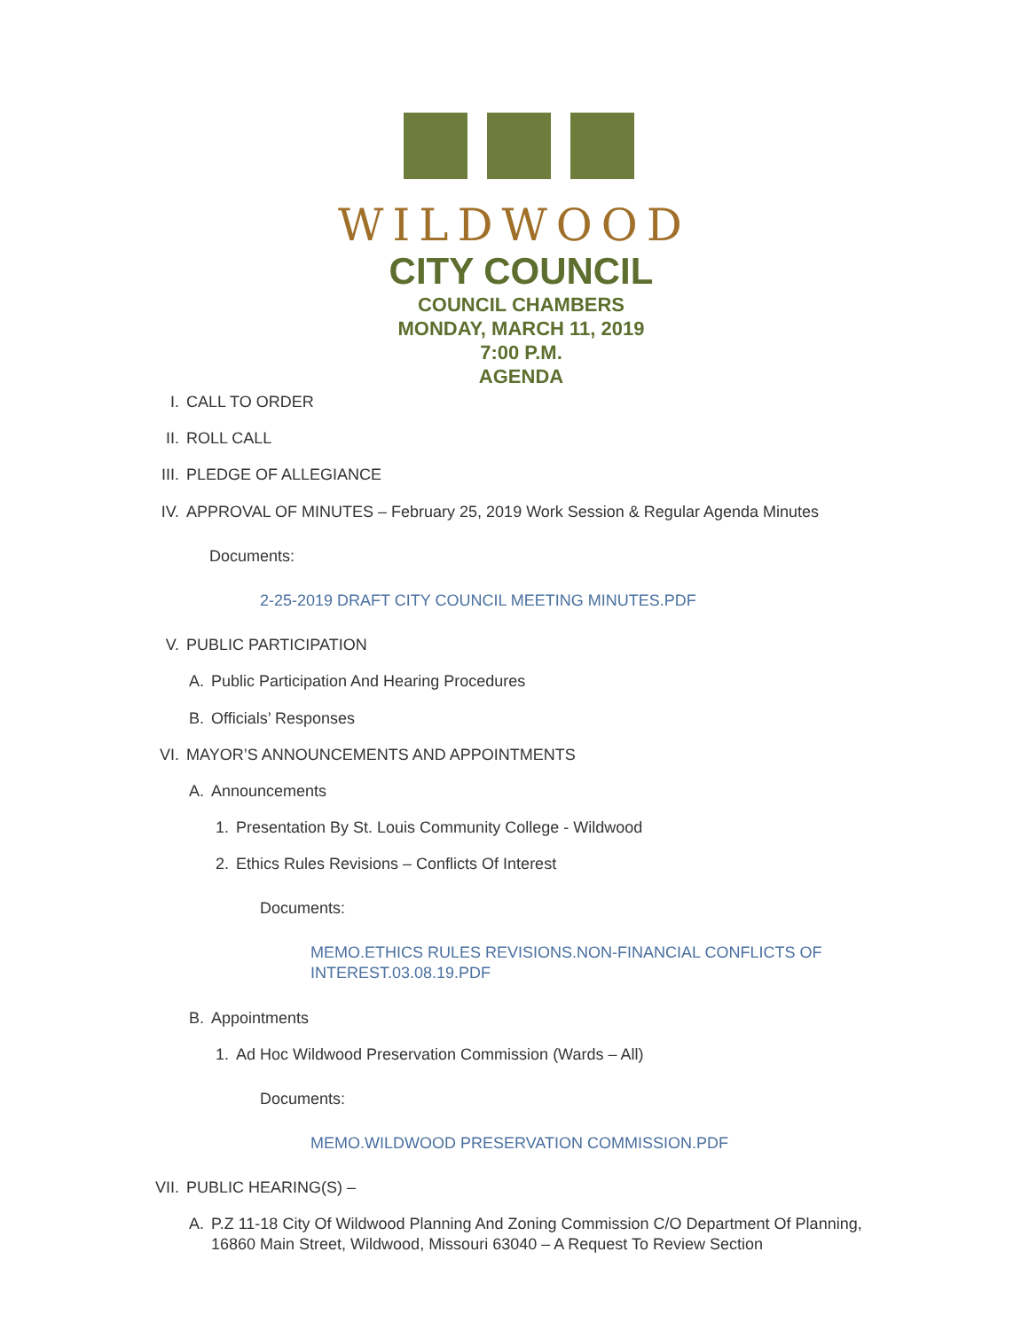WILDWOOD
CITY COUNCIL
COUNCIL CHAMBERS
MONDAY, MARCH 11, 2019
7:00 P.M.
AGENDA
I. CALL TO ORDER
II. ROLL CALL
III. PLEDGE OF ALLEGIANCE
IV. APPROVAL OF MINUTES – February 25, 2019 Work Session & Regular Agenda Minutes
Documents:
2-25-2019 DRAFT CITY COUNCIL MEETING MINUTES.PDF
V. PUBLIC PARTICIPATION
A. Public Participation And Hearing Procedures
B. Officials’ Responses
VI. MAYOR’S ANNOUNCEMENTS AND APPOINTMENTS
A. Announcements
1. Presentation By St. Louis Community College - Wildwood
2. Ethics Rules Revisions – Conflicts Of Interest
Documents:
MEMO.ETHICS RULES REVISIONS.NON-FINANCIAL CONFLICTS OF INTEREST.03.08.19.PDF
B. Appointments
1. Ad Hoc Wildwood Preservation Commission (Wards – All)
Documents:
MEMO.WILDWOOD PRESERVATION COMMISSION.PDF
VII. PUBLIC HEARING(S) –
A. P.Z 11-18 City Of Wildwood Planning And Zoning Commission C/O Department Of Planning, 16860 Main Street, Wildwood, Missouri 63040 – A Request To Review Section